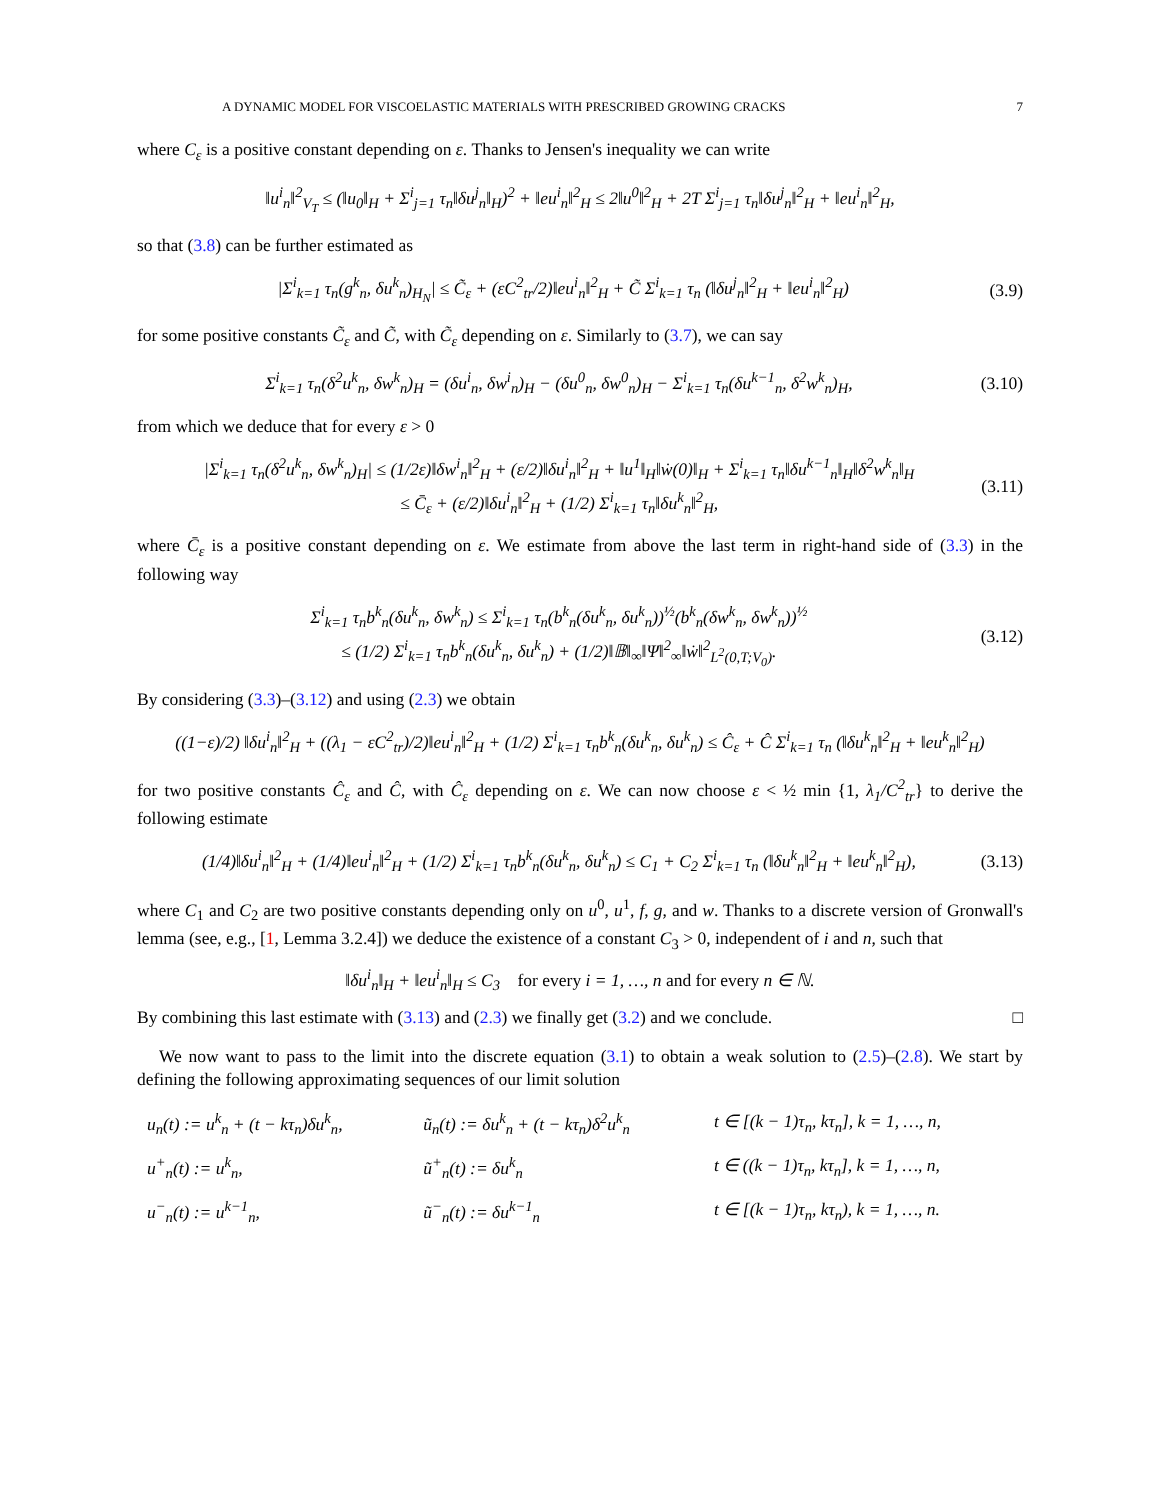A DYNAMIC MODEL FOR VISCOELASTIC MATERIALS WITH PRESCRIBED GROWING CRACKS 7
where C<sub>ε</sub> is a positive constant depending on ε. Thanks to Jensen's inequality we can write
‖u<sup>i</sup><sub>n</sub>‖<sup>2</sup><sub>V<sub>T</sub></sub> ≤ (‖u<sub>0</sub>‖<sub>H</sub> + Σ<sup>i</sup><sub>j=1</sub> τ<sub>n</sub>‖δu<sup>j</sup><sub>n</sub>‖<sub>H</sub>)<sup>2</sup> + ‖eu<sup>i</sup><sub>n</sub>‖<sup>2</sup><sub>H</sub> ≤ 2‖u<sup>0</sup>‖<sup>2</sup><sub>H</sub> + 2T Σ<sup>i</sup><sub>j=1</sub> τ<sub>n</sub>‖δu<sup>j</sup><sub>n</sub>‖<sup>2</sup><sub>H</sub> + ‖eu<sup>i</sup><sub>n</sub>‖<sup>2</sup><sub>H</sub>,
so that (3.8) can be further estimated as
|Σ<sup>i</sup><sub>k=1</sub> τ<sub>n</sub>(g<sup>k</sup><sub>n</sub>, δu<sup>k</sup><sub>n</sub>)<sub>H<sub>N</sub></sub>| ≤ C̃<sub>ε</sub> + (εC<sup>2</sup><sub>tr</sub>/2)‖eu<sup>i</sup><sub>n</sub>‖<sup>2</sup><sub>H</sub> + C̃ Σ<sup>i</sup><sub>k=1</sub> τ<sub>n</sub> (‖δu<sup>j</sup><sub>n</sub>‖<sup>2</sup><sub>H</sub> + ‖eu<sup>i</sup><sub>n</sub>‖<sup>2</sup><sub>H</sub>) (3.9)
for some positive constants C̃<sub>ε</sub> and C̃, with C̃<sub>ε</sub> depending on ε. Similarly to (3.7), we can say
Σ<sup>i</sup><sub>k=1</sub> τ<sub>n</sub>(δ<sup>2</sup>u<sup>k</sup><sub>n</sub>, δw<sup>k</sup><sub>n</sub>)<sub>H</sub> = (δu<sup>i</sup><sub>n</sub>, δw<sup>i</sup><sub>n</sub>)<sub>H</sub> − (δu<sup>0</sup><sub>n</sub>, δw<sup>0</sup><sub>n</sub>)<sub>H</sub> − Σ<sup>i</sup><sub>k=1</sub> τ<sub>n</sub>(δu<sup>k−1</sup><sub>n</sub>, δ<sup>2</sup>w<sup>k</sup><sub>n</sub>)<sub>H</sub>, (3.10)
from which we deduce that for every ε > 0
|Σ<sup>i</sup><sub>k=1</sub> τ<sub>n</sub>(δ<sup>2</sup>u<sup>k</sup><sub>n</sub>, δw<sup>k</sup><sub>n</sub>)<sub>H</sub>| ≤ (1/2ε)‖δw<sup>i</sup><sub>n</sub>‖<sup>2</sup><sub>H</sub> + (ε/2)‖δu<sup>i</sup><sub>n</sub>‖<sup>2</sup><sub>H</sub> + ‖u<sup>1</sup>‖<sub>H</sub>‖ẇ(0)‖<sub>H</sub> + Σ<sup>i</sup><sub>k=1</sub> τ<sub>n</sub>‖δu<sup>k−1</sup><sub>n</sub>‖<sub>H</sub>‖δ<sup>2</sup>w<sup>k</sup><sub>n</sub>‖<sub>H</sub>
≤ C̄<sub>ε</sub> + (ε/2)‖δu<sup>i</sup><sub>n</sub>‖<sup>2</sup><sub>H</sub> + (1/2) Σ<sup>i</sup><sub>k=1</sub> τ<sub>n</sub>‖δu<sup>k</sup><sub>n</sub>‖<sup>2</sup><sub>H</sub>, (3.11)
where C̄<sub>ε</sub> is a positive constant depending on ε. We estimate from above the last term in right-hand side of (3.3) in the following way
Σ<sup>i</sup><sub>k=1</sub> τ<sub>n</sub>b<sup>k</sup><sub>n</sub>(δu<sup>k</sup><sub>n</sub>, δw<sup>k</sup><sub>n</sub>) ≤ Σ<sup>i</sup><sub>k=1</sub> τ<sub>n</sub>(b<sup>k</sup><sub>n</sub>(δu<sup>k</sup><sub>n</sub>, δu<sup>k</sup><sub>n</sub>))<sup>½</sup>(b<sup>k</sup><sub>n</sub>(δw<sup>k</sup><sub>n</sub>, δw<sup>k</sup><sub>n</sub>))<sup>½</sup>
≤ (1/2) Σ<sup>i</sup><sub>k=1</sub> τ<sub>n</sub>b<sup>k</sup><sub>n</sub>(δu<sup>k</sup><sub>n</sub>, δu<sup>k</sup><sub>n</sub>) + (1/2)‖𝔹‖<sub>∞</sub>‖Ψ‖<sup>2</sup><sub>∞</sub>‖ẇ‖<sup>2</sup><sub>L<sup>2</sup>(0,T;V<sub>0</sub>)</sub>. (3.12)
By considering (3.3)–(3.12) and using (2.3) we obtain
((1−ε)/2) ‖δu<sup>i</sup><sub>n</sub>‖<sup>2</sup><sub>H</sub> + ((λ<sub>1</sub> − εC<sup>2</sup><sub>tr</sub>)/2)‖eu<sup>i</sup><sub>n</sub>‖<sup>2</sup><sub>H</sub> + (1/2) Σ<sup>i</sup><sub>k=1</sub> τ<sub>n</sub>b<sup>k</sup><sub>n</sub>(δu<sup>k</sup><sub>n</sub>, δu<sup>k</sup><sub>n</sub>) ≤ Ĉ<sub>ε</sub> + Ĉ Σ<sup>i</sup><sub>k=1</sub> τ<sub>n</sub> (‖δu<sup>k</sup><sub>n</sub>‖<sup>2</sup><sub>H</sub> + ‖eu<sup>k</sup><sub>n</sub>‖<sup>2</sup><sub>H</sub>)
for two positive constants Ĉ<sub>ε</sub> and Ĉ, with Ĉ<sub>ε</sub> depending on ε. We can now choose ε < ½ min {1, λ<sub>1</sub>/C<sup>2</sup><sub>tr</sub>} to derive the following estimate
(1/4)‖δu<sup>i</sup><sub>n</sub>‖<sup>2</sup><sub>H</sub> + (1/4)‖eu<sup>i</sup><sub>n</sub>‖<sup>2</sup><sub>H</sub> + (1/2) Σ<sup>i</sup><sub>k=1</sub> τ<sub>n</sub>b<sup>k</sup><sub>n</sub>(δu<sup>k</sup><sub>n</sub>, δu<sup>k</sup><sub>n</sub>) ≤ C<sub>1</sub> + C<sub>2</sub> Σ<sup>i</sup><sub>k=1</sub> τ<sub>n</sub> (‖δu<sup>k</sup><sub>n</sub>‖<sup>2</sup><sub>H</sub> + ‖eu<sup>k</sup><sub>n</sub>‖<sup>2</sup><sub>H</sub>), (3.13)
where C<sub>1</sub> and C<sub>2</sub> are two positive constants depending only on u<sup>0</sup>, u<sup>1</sup>, f, g, and w. Thanks to a discrete version of Gronwall's lemma (see, e.g., [1, Lemma 3.2.4]) we deduce the existence of a constant C<sub>3</sub> > 0, independent of i and n, such that
‖δu<sup>i</sup><sub>n</sub>‖<sub>H</sub> + ‖eu<sup>i</sup><sub>n</sub>‖<sub>H</sub> ≤ C<sub>3</sub> for every i = 1, …, n and for every n ∈ ℕ.
By combining this last estimate with (3.13) and (2.3) we finally get (3.2) and we conclude. □
We now want to pass to the limit into the discrete equation (3.1) to obtain a weak solution to (2.5)–(2.8). We start by defining the following approximating sequences of our limit solution
| u<sub>n</sub>(t) := u<sup>k</sup><sub>n</sub> + (t − kτ<sub>n</sub>)δu<sup>k</sup><sub>n</sub>, | ũ<sub>n</sub>(t) := δu<sup>k</sup><sub>n</sub> + (t − kτ<sub>n</sub>)δ<sup>2</sup>u<sup>k</sup><sub>n</sub> | t ∈ [(k − 1)τ<sub>n</sub>, kτ<sub>n</sub>], k = 1, …, n, |
| u<sup>+</sup><sub>n</sub>(t) := u<sup>k</sup><sub>n</sub>, | ũ<sup>+</sup><sub>n</sub>(t) := δu<sup>k</sup><sub>n</sub> | t ∈ ((k − 1)τ<sub>n</sub>, kτ<sub>n</sub>], k = 1, …, n, |
| u<sup>−</sup><sub>n</sub>(t) := u<sup>k−1</sup><sub>n</sub>, | ũ<sup>−</sup><sub>n</sub>(t) := δu<sup>k−1</sup><sub>n</sub> | t ∈ [(k − 1)τ<sub>n</sub>, kτ<sub>n</sub>), k = 1, …, n. |